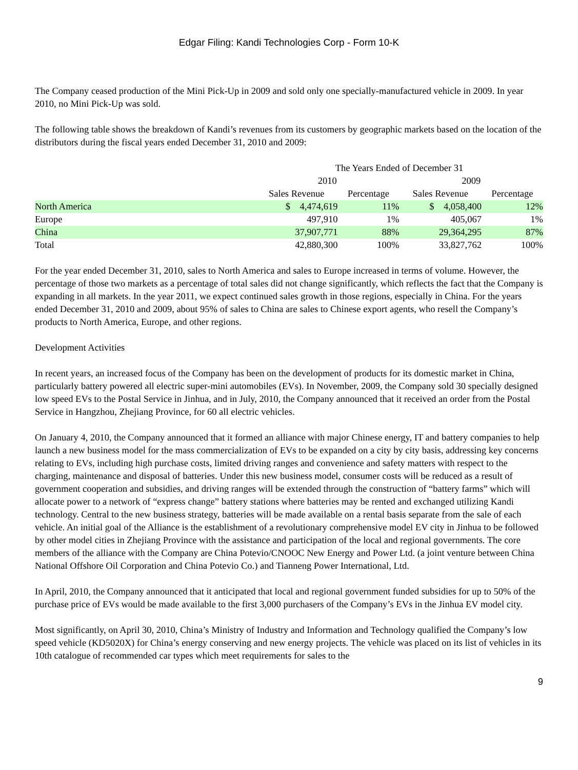Edgar Filing: Kandi Technologies Corp - Form 10-K
The Company ceased production of the Mini Pick-Up in 2009 and sold only one specially-manufactured vehicle in 2009. In year 2010, no Mini Pick-Up was sold.
The following table shows the breakdown of Kandi’s revenues from its customers by geographic markets based on the location of the distributors during the fiscal years ended December 31, 2010 and 2009:
| | The Years Ended of December 31 | | | |
| --- | --- | --- | --- | --- |
| | 2010 | | 2009 | |
| | Sales Revenue | Percentage | Sales Revenue | Percentage |
| North America | $ 4,474,619 | 11% | $ 4,058,400 | 12% |
| Europe | 497,910 | 1% | 405,067 | 1% |
| China | 37,907,771 | 88% | 29,364,295 | 87% |
| Total | 42,880,300 | 100% | 33,827,762 | 100% |
For the year ended December 31, 2010, sales to North America and sales to Europe increased in terms of volume. However, the percentage of those two markets as a percentage of total sales did not change significantly, which reflects the fact that the Company is expanding in all markets. In the year 2011, we expect continued sales growth in those regions, especially in China. For the years ended December 31, 2010 and 2009, about 95% of sales to China are sales to Chinese export agents, who resell the Company’s products to North America, Europe, and other regions.
Development Activities
In recent years, an increased focus of the Company has been on the development of products for its domestic market in China, particularly battery powered all electric super-mini automobiles (EVs). In November, 2009, the Company sold 30 specially designed low speed EVs to the Postal Service in Jinhua, and in July, 2010, the Company announced that it received an order from the Postal Service in Hangzhou, Zhejiang Province, for 60 all electric vehicles.
On January 4, 2010, the Company announced that it formed an alliance with major Chinese energy, IT and battery companies to help launch a new business model for the mass commercialization of EVs to be expanded on a city by city basis, addressing key concerns relating to EVs, including high purchase costs, limited driving ranges and convenience and safety matters with respect to the charging, maintenance and disposal of batteries. Under this new business model, consumer costs will be reduced as a result of government cooperation and subsidies, and driving ranges will be extended through the construction of “battery farms” which will allocate power to a network of “express change” battery stations where batteries may be rented and exchanged utilizing Kandi technology. Central to the new business strategy, batteries will be made available on a rental basis separate from the sale of each vehicle. An initial goal of the Alliance is the establishment of a revolutionary comprehensive model EV city in Jinhua to be followed by other model cities in Zhejiang Province with the assistance and participation of the local and regional governments. The core members of the alliance with the Company are China Potevio/CNOOC New Energy and Power Ltd. (a joint venture between China National Offshore Oil Corporation and China Potevio Co.) and Tianneng Power International, Ltd.
In April, 2010, the Company announced that it anticipated that local and regional government funded subsidies for up to 50% of the purchase price of EVs would be made available to the first 3,000 purchasers of the Company’s EVs in the Jinhua EV model city.
Most significantly, on April 30, 2010, China’s Ministry of Industry and Information and Technology qualified the Company’s low speed vehicle (KD5020X) for China’s energy conserving and new energy projects. The vehicle was placed on its list of vehicles in its 10th catalogue of recommended car types which meet requirements for sales to the
9